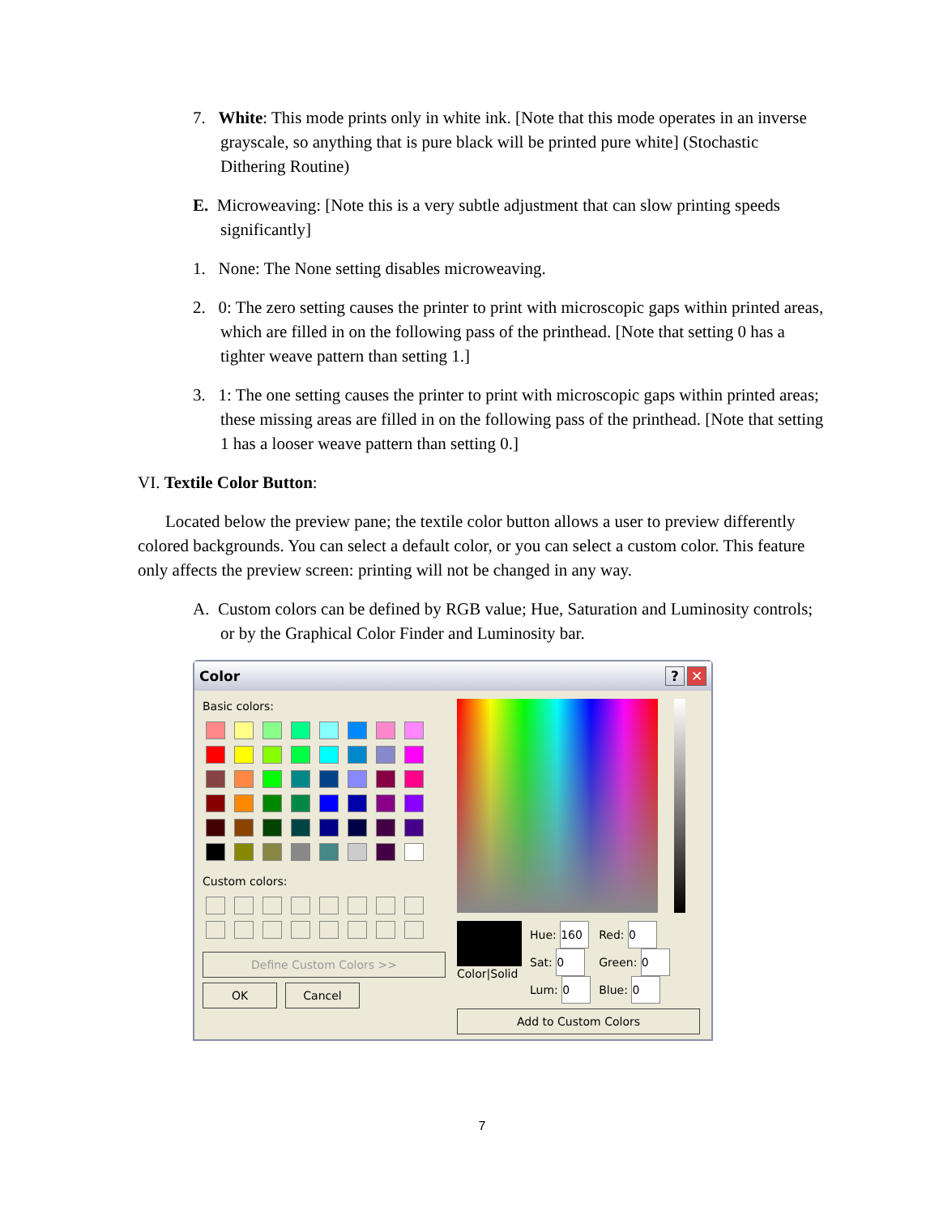7. White: This mode prints only in white ink. [Note that this mode operates in an inverse grayscale, so anything that is pure black will be printed pure white] (Stochastic Dithering Routine)
E. Microweaving: [Note this is a very subtle adjustment that can slow printing speeds significantly]
1. None: The None setting disables microweaving.
2. 0: The zero setting causes the printer to print with microscopic gaps within printed areas, which are filled in on the following pass of the printhead. [Note that setting 0 has a tighter weave pattern than setting 1.]
3. 1: The one setting causes the printer to print with microscopic gaps within printed areas; these missing areas are filled in on the following pass of the printhead. [Note that setting 1 has a looser weave pattern than setting 0.]
VI. Textile Color Button:
Located below the preview pane; the textile color button allows a user to preview differently colored backgrounds. You can select a default color, or you can select a custom color. This feature only affects the preview screen: printing will not be changed in any way.
A. Custom colors can be defined by RGB value; Hue, Saturation and Luminosity controls; or by the Graphical Color Finder and Luminosity bar.
Color? ✕
Basic colors:
Custom colors:
Define Custom Colors >>
OK Cancel
Color|Solid
Hue: 160
Sat: 0
Lum: 0
Red: 0
Green: 0
Blue: 0
Add to Custom Colors
7